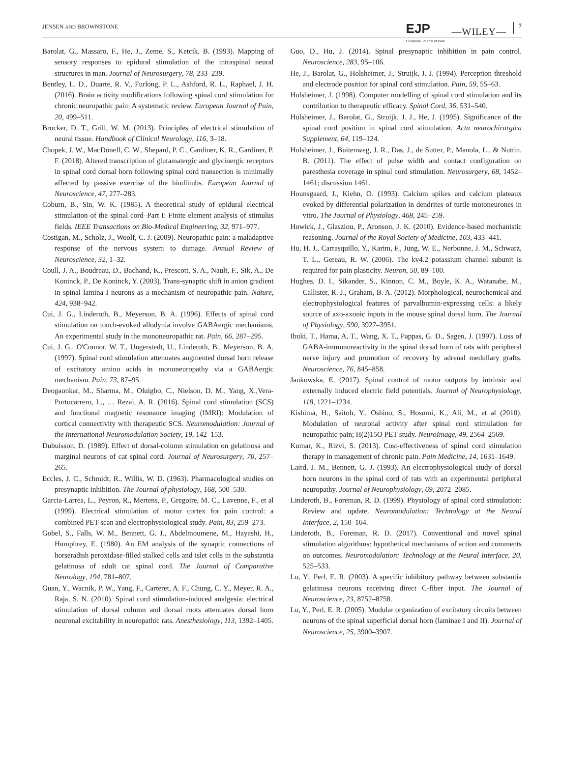JENSEN AND BROWNSTONE
EJP
European Journal of Pain
—WILEY—
7
Barolat, G., Massaro, F., He, J., Zeme, S., Ketcik, B. (1993). Mapping of sensory responses to epidural stimulation of the intraspinal neural structures in man. Journal of Neurosurgery, 78, 233–239.
Bentley, L. D., Duarte, R. V., Furlong, P. L., Ashford, R. L., Raphael, J. H. (2016). Brain activity modifications following spinal cord stimulation for chronic neuropathic pain: A systematic review. European Journal of Pain, 20, 499–511.
Brocker, D. T., Grill, W. M. (2013). Principles of electrical stimulation of neural tissue. Handbook of Clinical Neurology, 116, 3–18.
Chopek, J. W., MacDonell, C. W., Shepard, P. C., Gardiner, K. R., Gardiner, P. F. (2018). Altered transcription of glutamatergic and glycinergic receptors in spinal cord dorsal horn following spinal cord transection is minimally affected by passive exercise of the hindlimbs. European Journal of Neuroscience, 47, 277–283.
Coburn, B., Sin, W. K. (1985). A theoretical study of epidural electrical stimulation of the spinal cord–Part I: Finite element analysis of stimulus fields. IEEE Transactions on Bio-Medical Engineering, 32, 971–977.
Costigan, M., Scholz, J., Woolf, C. J. (2009). Neuropathic pain: a maladaptive response of the nervous system to damage. Annual Review of Neuroscience, 32, 1–32.
Coull, J. A., Boudreau, D., Bachand, K., Prescott, S. A., Nault, F., Sik, A., De Koninck, P., De Koninck, Y. (2003). Trans-synaptic shift in anion gradient in spinal lamina I neurons as a mechanism of neuropathic pain. Nature, 424, 938–942.
Cui, J. G., Linderoth, B., Meyerson, B. A. (1996). Effects of spinal cord stimulation on touch-evoked allodynia involve GABAergic mechanisms. An experimental study in the mononeuropathic rat. Pain, 66, 287–295.
Cui, J. G., O'Connor, W. T., Ungerstedt, U., Linderoth, B., Meyerson, B. A. (1997). Spinal cord stimulation attenuates augmented dorsal horn release of excitatory amino acids in mononeuropathy via a GABAergic mechanism. Pain, 73, 87–95.
Deogaonkar, M., Sharma, M., Oluigbo, C., Nielson, D. M., Yang, X.,Vera-Portocarrero, L., … Rezai, A. R. (2016). Spinal cord stimulation (SCS) and functional magnetic resonance imaging (fMRI): Modulation of cortical connectivity with therapeutic SCS. Neuromodulation: Journal of the International Neuromodulation Society, 19, 142–153.
Dubuisson, D. (1989). Effect of dorsal-column stimulation on gelatinosa and marginal neurons of cat spinal cord. Journal of Neurosurgery, 70, 257–265.
Eccles, J. C., Schmidt, R., Willis, W. D. (1963). Pharmacological studies on presynaptic inhibition. The Journal of physiology, 168, 500–530.
Garcia-Larrea, L., Peyron, R., Mertens, P., Gregoire, M. C., Lavenne, F., et al (1999). Electrical stimulation of motor cortex for pain control: a combined PET-scan and electrophysiological study. Pain, 83, 259–273.
Gobel, S., Falls, W. M., Bennett, G. J., Abdelmoumene, M., Hayashi, H., Humphrey, E. (1980). An EM analysis of the synaptic connections of horseradish peroxidase-filled stalked cells and islet cells in the substantia gelatinosa of adult cat spinal cord. The Journal of Comparative Neurology, 194, 781–807.
Guan, Y., Wacnik, P. W., Yang, F., Carteret, A. F., Chung, C. Y., Meyer, R. A., Raja, S. N. (2010). Spinal cord stimulation-induced analgesia: electrical stimulation of dorsal column and dorsal roots attenuates dorsal horn neuronal excitability in neuropathic rats. Anesthesiology, 113, 1392–1405.
Guo, D., Hu, J. (2014). Spinal presynaptic inhibition in pain control. Neuroscience, 283, 95–106.
He, J., Barolat, G., Holsheimer, J., Struijk, J. J. (1994). Perception threshold and electrode position for spinal cord stimulation. Pain, 59, 55–63.
Holsheimer, J. (1998). Computer modelling of spinal cord stimulation and its contribution to therapeutic efficacy. Spinal Cord, 36, 531–540.
Holsheimer, J., Barolat, G., Struijk, J. J., He, J. (1995). Significance of the spinal cord position in spinal cord stimulation. Acta neurochirurgica Supplement, 64, 119–124.
Holsheimer, J., Buitenweg, J. R., Das, J., de Sutter, P., Manola, L., & Nuttin, B. (2011). The effect of pulse width and contact configuration on paresthesia coverage in spinal cord stimulation. Neurosurgery, 68, 1452–1461; discussion 1461.
Hounsgaard, J., Kiehn, O. (1993). Calcium spikes and calcium plateaux evoked by differential polarization in dendrites of turtle motoneurones in vitro. The Journal of Physiology, 468, 245–259.
Howick, J., Glasziou, P., Aronson, J. K. (2010). Evidence-based mechanistic reasoning. Journal of the Royal Society of Medicine, 103, 433–441.
Hu, H. J., Carrasquillo, Y., Karim, F., Jung, W. E., Nerbonne, J. M., Schwarz, T. L., Gereau, R. W. (2006). The kv4.2 potassium channel subunit is required for pain plasticity. Neuron, 50, 89–100.
Hughes, D. I., Sikander, S., Kinnon, C. M., Boyle, K. A., Watanabe, M., Callister, R. J., Graham, B. A. (2012). Morphological, neurochemical and electrophysiological features of parvalbumin-expressing cells: a likely source of axo-axonic inputs in the mouse spinal dorsal horn. The Journal of Physiology, 590, 3927–3951.
Ibuki, T., Hama, A. T., Wang, X. T., Pappas, G. D., Sagen, J. (1997). Loss of GABA-immunoreactivity in the spinal dorsal horn of rats with peripheral nerve injury and promotion of recovery by adrenal medullary grafts. Neuroscience, 76, 845–858.
Jankowska, E. (2017). Spinal control of motor outputs by intrinsic and externally induced electric field potentials. Journal of Neurophysiology, 118, 1221–1234.
Kishima, H., Saitoh, Y., Oshino, S., Hosomi, K., Ali, M., et al (2010). Modulation of neuronal activity after spinal cord stimulation for neuropathic pain; H(2)15O PET study. NeuroImage, 49, 2564–2569.
Kumar, K., Rizvi, S. (2013). Cost-effectiveness of spinal cord stimulation therapy in management of chronic pain. Pain Medicine, 14, 1631–1649.
Laird, J. M., Bennett, G. J. (1993). An electrophysiological study of dorsal horn neurons in the spinal cord of rats with an experimental peripheral neuropathy. Journal of Neurophysiology, 69, 2072–2085.
Linderoth, B., Foreman, R. D. (1999). Physiology of spinal cord stimulation: Review and update. Neuromodulation: Technology at the Neural Interface, 2, 150–164.
Linderoth, B., Foreman, R. D. (2017). Conventional and novel spinal stimulation algorithms: hypothetical mechanisms of action and comments on outcomes. Neuromodulation: Technology at the Neural Interface, 20, 525–533.
Lu, Y., Perl, E. R. (2003). A specific inhibitory pathway between substantia gelatinosa neurons receiving direct C-fiber input. The Journal of Neuroscience, 23, 8752–8758.
Lu, Y., Perl, E. R. (2005). Modular organization of excitatory circuits between neurons of the spinal superficial dorsal horn (laminae I and II). Journal of Neuroscience, 25, 3900–3907.